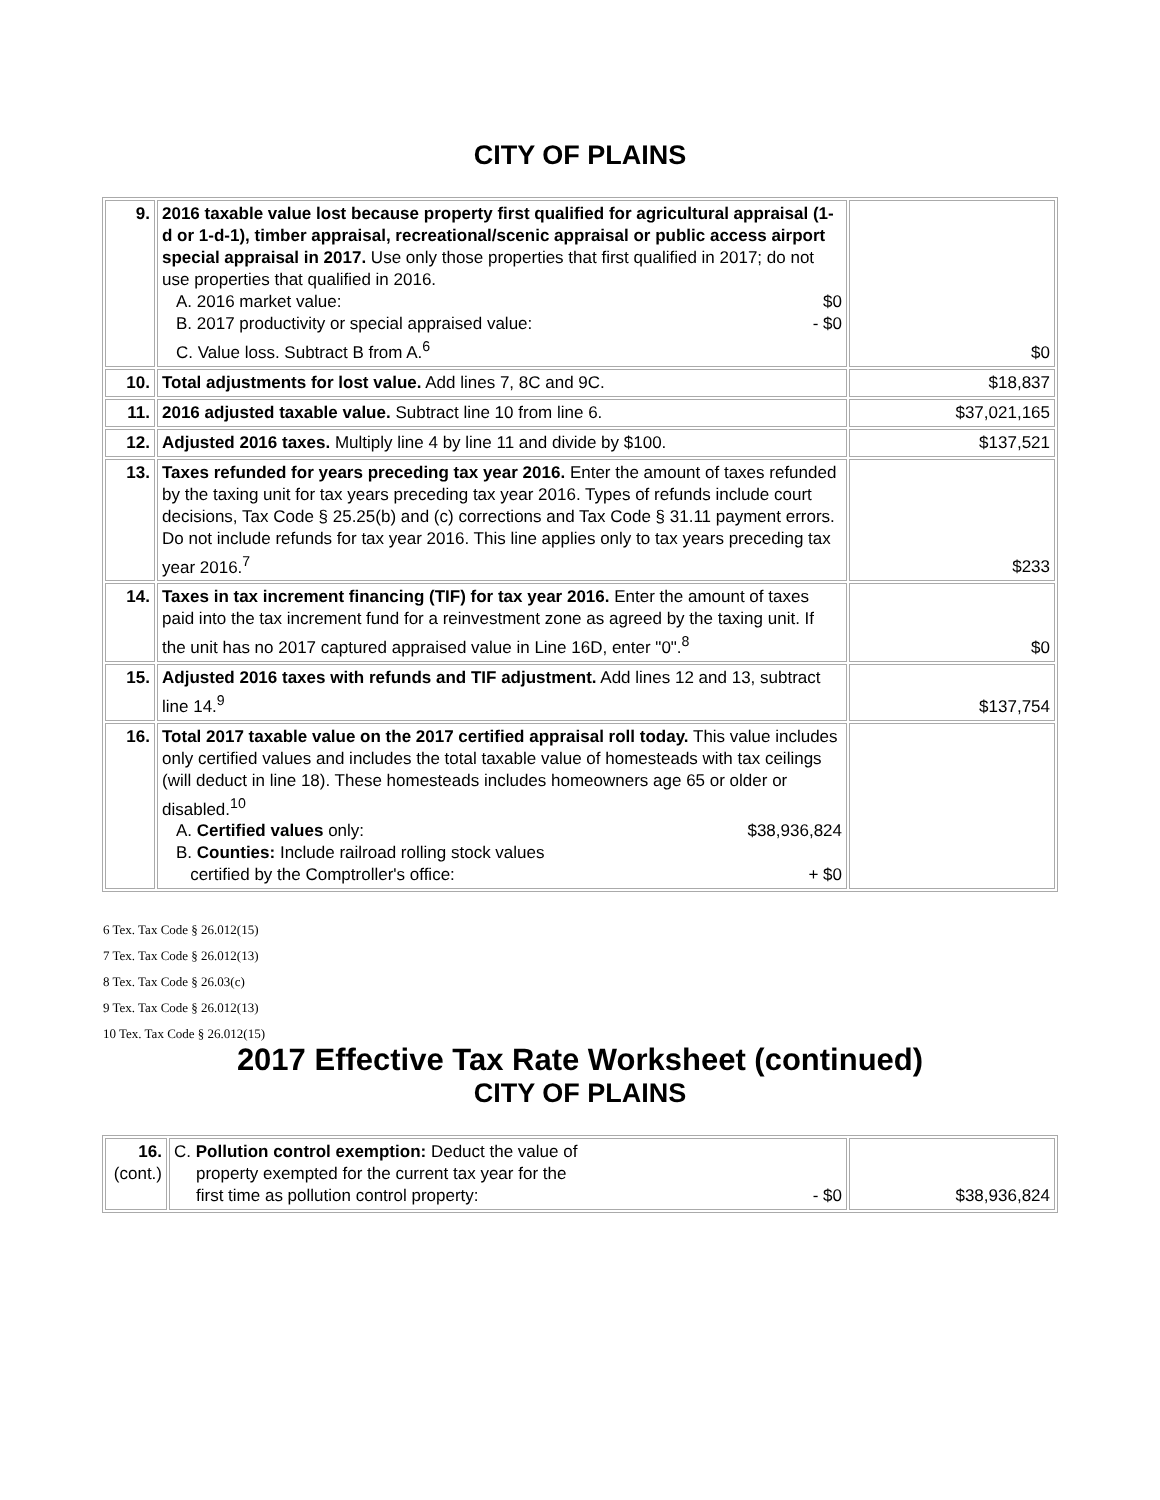CITY OF PLAINS
| 9. | 2016 taxable value lost because property first qualified for agricultural appraisal (1-d or 1-d-1), timber appraisal, recreational/scenic appraisal or public access airport special appraisal in 2017. Use only those properties that first qualified in 2017; do not use properties that qualified in 2016. A. 2016 market value: $0 B. 2017 productivity or special appraised value: - $0 C. Value loss. Subtract B from A.<sup>6</sup> | $0 |
| 10. | Total adjustments for lost value. Add lines 7, 8C and 9C. | $18,837 |
| 11. | 2016 adjusted taxable value. Subtract line 10 from line 6. | $37,021,165 |
| 12. | Adjusted 2016 taxes. Multiply line 4 by line 11 and divide by $100. | $137,521 |
| 13. | Taxes refunded for years preceding tax year 2016. Enter the amount of taxes refunded by the taxing unit for tax years preceding tax year 2016. Types of refunds include court decisions, Tax Code § 25.25(b) and (c) corrections and Tax Code § 31.11 payment errors. Do not include refunds for tax year 2016. This line applies only to tax years preceding tax year 2016.<sup>7</sup> | $233 |
| 14. | Taxes in tax increment financing (TIF) for tax year 2016. Enter the amount of taxes paid into the tax increment fund for a reinvestment zone as agreed by the taxing unit. If the unit has no 2017 captured appraised value in Line 16D, enter "0".<sup>8</sup> | $0 |
| 15. | Adjusted 2016 taxes with refunds and TIF adjustment. Add lines 12 and 13, subtract line 14.<sup>9</sup> | $137,754 |
| 16. | Total 2017 taxable value on the 2017 certified appraisal roll today. This value includes only certified values and includes the total taxable value of homesteads with tax ceilings (will deduct in line 18). These homesteads includes homeowners age 65 or older or disabled.<sup>10</sup> A. Certified values only: $38,936,824 B. Counties: Include railroad rolling stock values certified by the Comptroller's office: + $0 | |
6 Tex. Tax Code § 26.012(15)
7 Tex. Tax Code § 26.012(13)
8 Tex. Tax Code § 26.03(c)
9 Tex. Tax Code § 26.012(13)
10 Tex. Tax Code § 26.012(15)
2017 Effective Tax Rate Worksheet (continued)
CITY OF PLAINS
| 16. (cont.) | C. Pollution control exemption: Deduct the value of property exempted for the current tax year for the first time as pollution control property: - $0 | $38,936,824 |